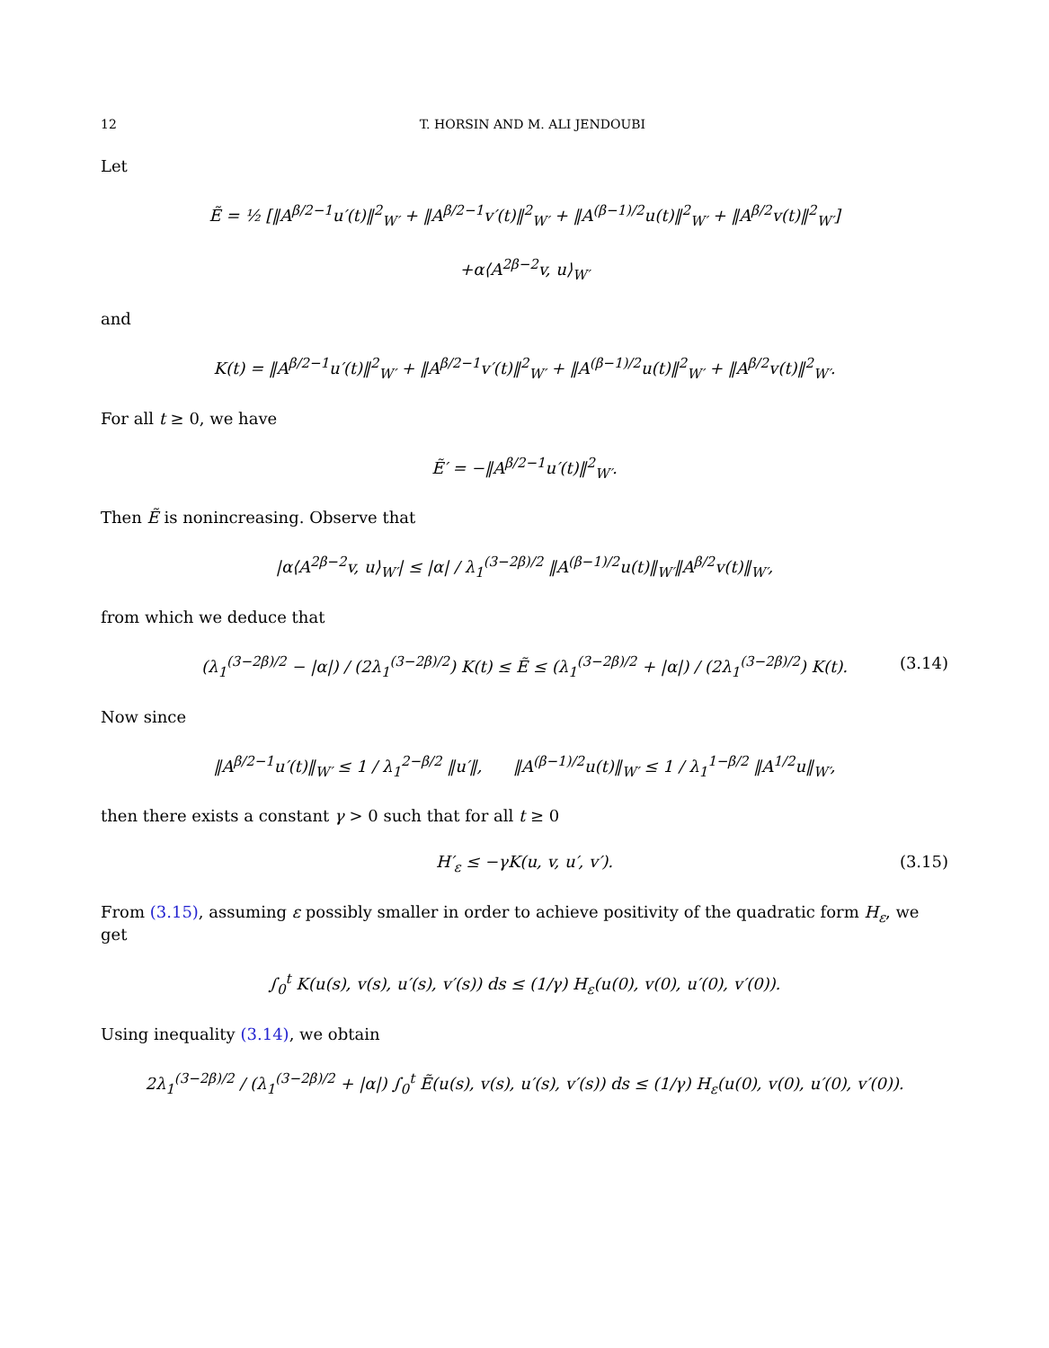12 T. HORSIN AND M. ALI JENDOUBI
Let
Ẽ = ½ [‖A<sup>β/2−1</sup>u′(t)‖<sup>2</sup><sub>W′</sub> + ‖A<sup>β/2−1</sup>v′(t)‖<sup>2</sup><sub>W′</sub> + ‖A<sup>(β−1)/2</sup>u(t)‖<sup>2</sup><sub>W′</sub> + ‖A<sup>β/2</sup>v(t)‖<sup>2</sup><sub>W′</sub>]
+α⟨A<sup>2β−2</sup>v, u⟩<sub>W′</sub>
and
K(t) = ‖A<sup>β/2−1</sup>u′(t)‖<sup>2</sup><sub>W′</sub> + ‖A<sup>β/2−1</sup>v′(t)‖<sup>2</sup><sub>W′</sub> + ‖A<sup>(β−1)/2</sup>u(t)‖<sup>2</sup><sub>W′</sub> + ‖A<sup>β/2</sup>v(t)‖<sup>2</sup><sub>W′</sub>.
For all t ≥ 0, we have
Ẽ′ = −‖A<sup>β/2−1</sup>u′(t)‖<sup>2</sup><sub>W′</sub>.
Then Ẽ is nonincreasing. Observe that
|α⟨A<sup>2β−2</sup>v, u⟩<sub>W′</sub>| ≤ |α| / λ<sub>1</sub><sup>(3−2β)/2</sup> ‖A<sup>(β−1)/2</sup>u(t)‖<sub>W′</sub>‖A<sup>β/2</sup>v(t)‖<sub>W′</sub>,
from which we deduce that
(λ<sub>1</sub><sup>(3−2β)/2</sup> − |α|) / (2λ<sub>1</sub><sup>(3−2β)/2</sup>) K(t) ≤ Ẽ ≤ (λ<sub>1</sub><sup>(3−2β)/2</sup> + |α|) / (2λ<sub>1</sub><sup>(3−2β)/2</sup>) K(t). (3.14)
Now since
‖A<sup>β/2−1</sup>u′(t)‖<sub>W′</sub> ≤ 1 / λ<sub>1</sub><sup>2−β/2</sup> ‖u′‖, ‖A<sup>(β−1)/2</sup>u(t)‖<sub>W′</sub> ≤ 1 / λ<sub>1</sub><sup>1−β/2</sup> ‖A<sup>1/2</sup>u‖<sub>W′</sub>,
then there exists a constant γ > 0 such that for all t ≥ 0
H′<sub>ε</sub> ≤ −γK(u, v, u′, v′). (3.15)
From (3.15), assuming ε possibly smaller in order to achieve positivity of the quadratic form H<sub>ε</sub>, we get
∫<sub>0</sub><sup>t</sup> K(u(s), v(s), u′(s), v′(s)) ds ≤ (1/γ) H<sub>ε</sub>(u(0), v(0), u′(0), v′(0)).
Using inequality (3.14), we obtain
2λ<sub>1</sub><sup>(3−2β)/2</sup> / (λ<sub>1</sub><sup>(3−2β)/2</sup> + |α|) ∫<sub>0</sub><sup>t</sup> Ẽ(u(s), v(s), u′(s), v′(s)) ds ≤ (1/γ) H<sub>ε</sub>(u(0), v(0), u′(0), v′(0)).